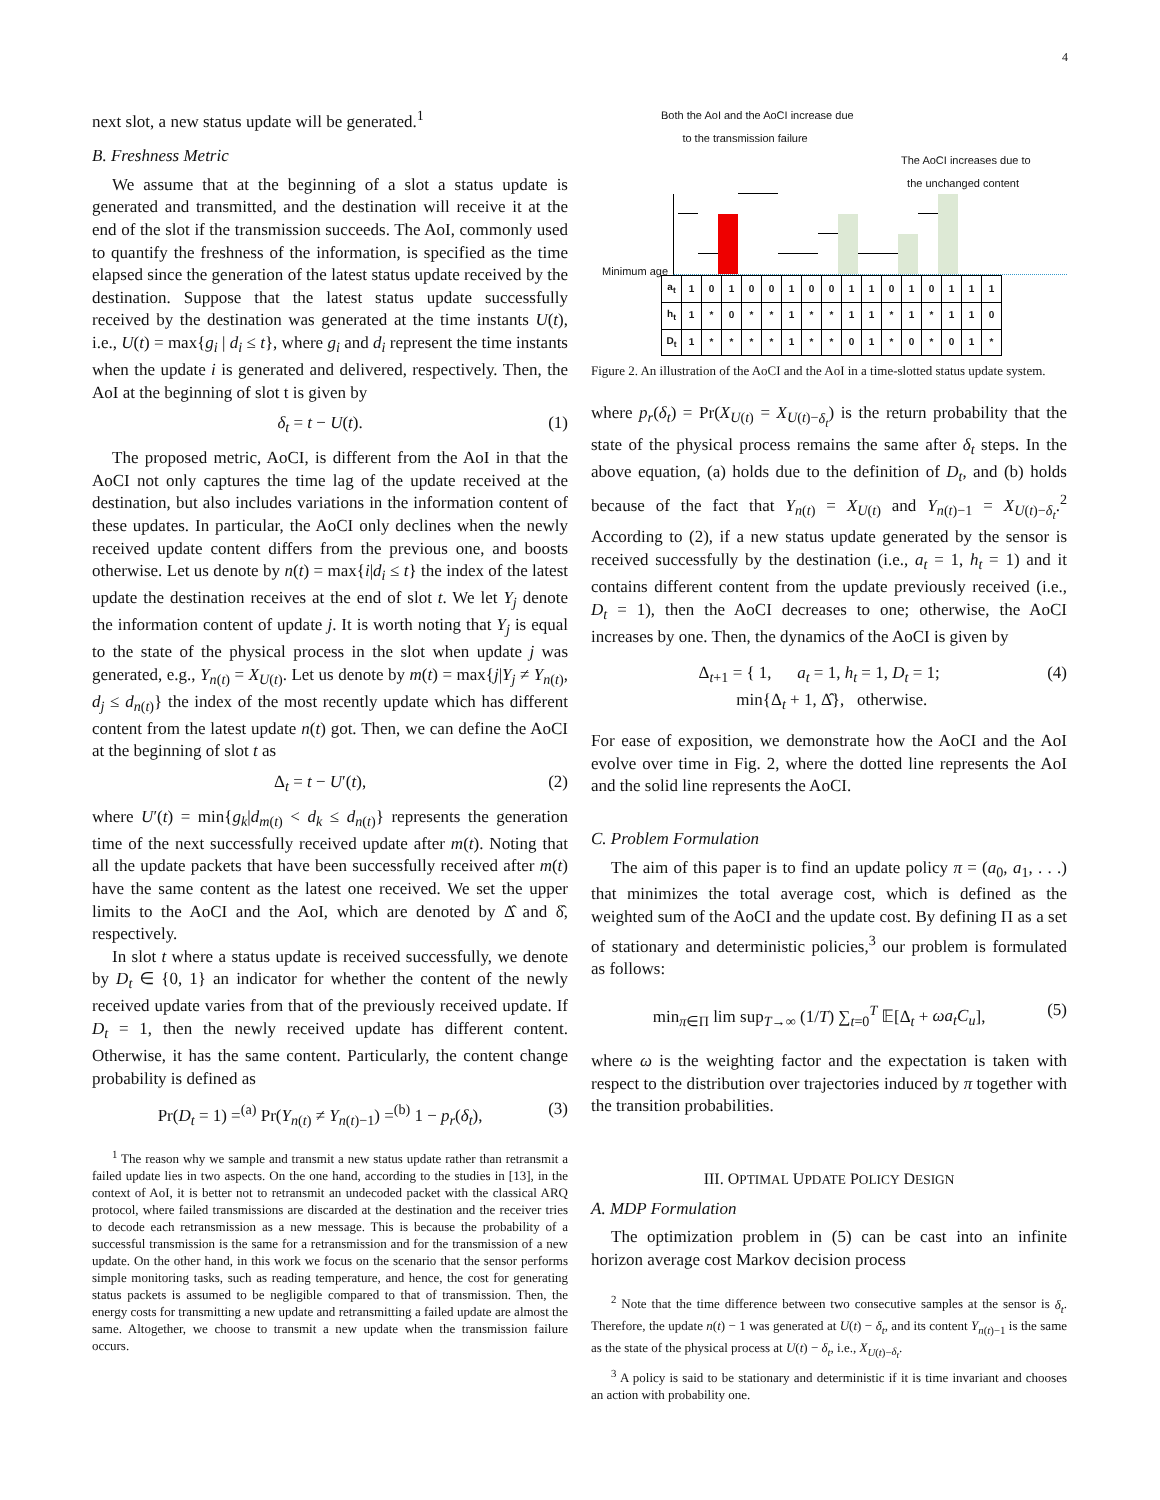4
next slot, a new status update will be generated.<sup>1</sup>
B. Freshness Metric
We assume that at the beginning of a slot a status update is generated and transmitted, and the destination will receive it at the end of the slot if the transmission succeeds. The AoI, commonly used to quantify the freshness of the information, is specified as the time elapsed since the generation of the latest status update received by the destination. Suppose that the latest status update successfully received by the destination was generated at the time instants U(t), i.e., U(t) = max{g<sub>i</sub> | d<sub>i</sub> ≤ t}, where g<sub>i</sub> and d<sub>i</sub> represent the time instants when the update i is generated and delivered, respectively. Then, the AoI at the beginning of slot t is given by
δ<sub>t</sub> = t − U(t). (1)
The proposed metric, AoCI, is different from the AoI in that the AoCI not only captures the time lag of the update received at the destination, but also includes variations in the information content of these updates. In particular, the AoCI only declines when the newly received update content differs from the previous one, and boosts otherwise. Let us denote by n(t) = max{i|d<sub>i</sub> ≤ t} the index of the latest update the destination receives at the end of slot t. We let Y<sub>j</sub> denote the information content of update j. It is worth noting that Y<sub>j</sub> is equal to the state of the physical process in the slot when update j was generated, e.g., Y<sub>n(t)</sub> = X<sub>U(t)</sub>. Let us denote by m(t) = max{j|Y<sub>j</sub> ≠ Y<sub>n(t)</sub>, d<sub>j</sub> ≤ d<sub>n(t)</sub>} the index of the most recently update which has different content from the latest update n(t) got. Then, we can define the AoCI at the beginning of slot t as
Δ<sub>t</sub> = t − U′(t), (2)
where U′(t) = min{g<sub>k</sub>|d<sub>m(t)</sub> < d<sub>k</sub> ≤ d<sub>n(t)</sub>} represents the generation time of the next successfully received update after m(t). Noting that all the update packets that have been successfully received after m(t) have the same content as the latest one received. We set the upper limits to the AoCI and the AoI, which are denoted by Δ̂ and δ̂, respectively.
In slot t where a status update is received successfully, we denote by D<sub>t</sub> ∈ {0, 1} an indicator for whether the content of the newly received update varies from that of the previously received update. If D<sub>t</sub> = 1, then the newly received update has different content. Otherwise, it has the same content. Particularly, the content change probability is defined as
Pr(D<sub>t</sub> = 1) =<sup>(a)</sup> Pr(Y<sub>n(t)</sub> ≠ Y<sub>n(t)−1</sub>) =<sup>(b)</sup> 1 − p<sub>r</sub>(δ<sub>t</sub>), (3)
<sup>1</sup> The reason why we sample and transmit a new status update rather than retransmit a failed update lies in two aspects. On the one hand, according to the studies in [13], in the context of AoI, it is better not to retransmit an undecoded packet with the classical ARQ protocol, where failed transmissions are discarded at the destination and the receiver tries to decode each retransmission as a new message. This is because the probability of a successful transmission is the same for a retransmission and for the transmission of a new update. On the other hand, in this work we focus on the scenario that the sensor performs simple monitoring tasks, such as reading temperature, and hence, the cost for generating status packets is assumed to be negligible compared to that of transmission. Then, the energy costs for transmitting a new update and retransmitting a failed update are almost the same. Altogether, we choose to transmit a new update when the transmission failure occurs.
Both the AoI and the AoCI increase due
to the transmission failure
The AoCI increases due to
the unchanged content
Minimum age
| a<sub>t</sub> | 1 | 0 | 1 | 0 | 0 | 1 | 0 | 0 | 1 | 1 | 0 | 1 | 0 | 1 | 1 | 1 |
| h<sub>t</sub> | 1 | * | 0 | * | * | 1 | * | * | 1 | 1 | * | 1 | * | 1 | 1 | 0 |
| D<sub>t</sub> | 1 | * | * | * | * | 1 | * | * | 0 | 1 | * | 0 | * | 0 | 1 | * |
Figure 2. An illustration of the AoCI and the AoI in a time-slotted status update system.
where p<sub>r</sub>(δ<sub>t</sub>) = Pr(X<sub>U(t)</sub> = X<sub>U(t)−δ<sub>t</sub></sub>) is the return probability that the state of the physical process remains the same after δ<sub>t</sub> steps. In the above equation, (a) holds due to the definition of D<sub>t</sub>, and (b) holds because of the fact that Y<sub>n(t)</sub> = X<sub>U(t)</sub> and Y<sub>n(t)−1</sub> = X<sub>U(t)−δ<sub>t</sub></sub>.<sup>2</sup> According to (2), if a new status update generated by the sensor is received successfully by the destination (i.e., a<sub>t</sub> = 1, h<sub>t</sub> = 1) and it contains different content from the update previously received (i.e., D<sub>t</sub> = 1), then the AoCI decreases to one; otherwise, the AoCI increases by one. Then, the dynamics of the AoCI is given by
Δ<sub>t+1</sub> = { 1, a<sub>t</sub> = 1, h<sub>t</sub> = 1, D<sub>t</sub> = 1;
min{Δ<sub>t</sub> + 1, Δ̂}, otherwise. (4)
For ease of exposition, we demonstrate how the AoCI and the AoI evolve over time in Fig. 2, where the dotted line represents the AoI and the solid line represents the AoCI.
C. Problem Formulation
The aim of this paper is to find an update policy π = (a<sub>0</sub>, a<sub>1</sub>, . . .) that minimizes the total average cost, which is defined as the weighted sum of the AoCI and the update cost. By defining Π as a set of stationary and deterministic policies,<sup>3</sup> our problem is formulated as follows:
min<sub>π∈Π</sub> lim sup<sub>T→∞</sub> (1/T) ∑<sub>t=0</sub><sup>T</sup> 𝔼[Δ<sub>t</sub> + ωa<sub>t</sub>C<sub>u</sub>], (5)
where ω is the weighting factor and the expectation is taken with respect to the distribution over trajectories induced by π together with the transition probabilities.
III. OPTIMAL UPDATE POLICY DESIGN
A. MDP Formulation
The optimization problem in (5) can be cast into an infinite horizon average cost Markov decision process
<sup>2</sup> Note that the time difference between two consecutive samples at the sensor is δ<sub>t</sub>. Therefore, the update n(t) − 1 was generated at U(t) − δ<sub>t</sub>, and its content Y<sub>n(t)−1</sub> is the same as the state of the physical process at U(t) − δ<sub>t</sub>, i.e., X<sub>U(t)−δ<sub>t</sub></sub>.
<sup>3</sup> A policy is said to be stationary and deterministic if it is time invariant and chooses an action with probability one.